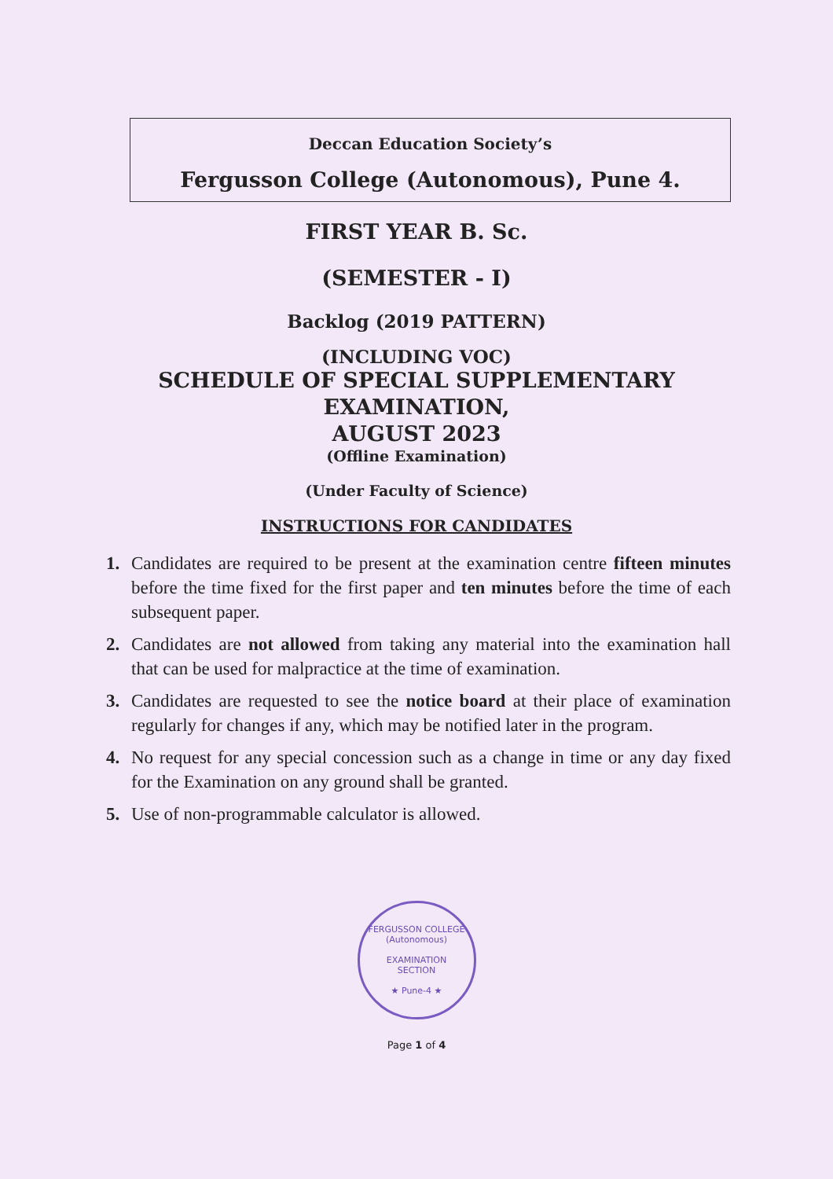Deccan Education Society’s
Fergusson College (Autonomous), Pune 4.
FIRST YEAR B. Sc.
(SEMESTER - I)
Backlog (2019 PATTERN)
(INCLUDING VOC)
SCHEDULE OF SPECIAL SUPPLEMENTARY
EXAMINATION,
AUGUST 2023
(Offline Examination)
(Under Faculty of Science)
INSTRUCTIONS FOR CANDIDATES
1. Candidates are required to be present at the examination centre fifteen minutes before the time fixed for the first paper and ten minutes before the time of each subsequent paper.
2. Candidates are not allowed from taking any material into the examination hall that can be used for malpractice at the time of examination.
3. Candidates are requested to see the notice board at their place of examination regularly for changes if any, which may be notified later in the program.
4. No request for any special concession such as a change in time or any day fixed for the Examination on any ground shall be granted.
5. Use of non-programmable calculator is allowed.
FERGUSSON COLLEGE (Autonomous)
EXAMINATION
SECTION
★ Pune-4 ★
Page 1 of 4